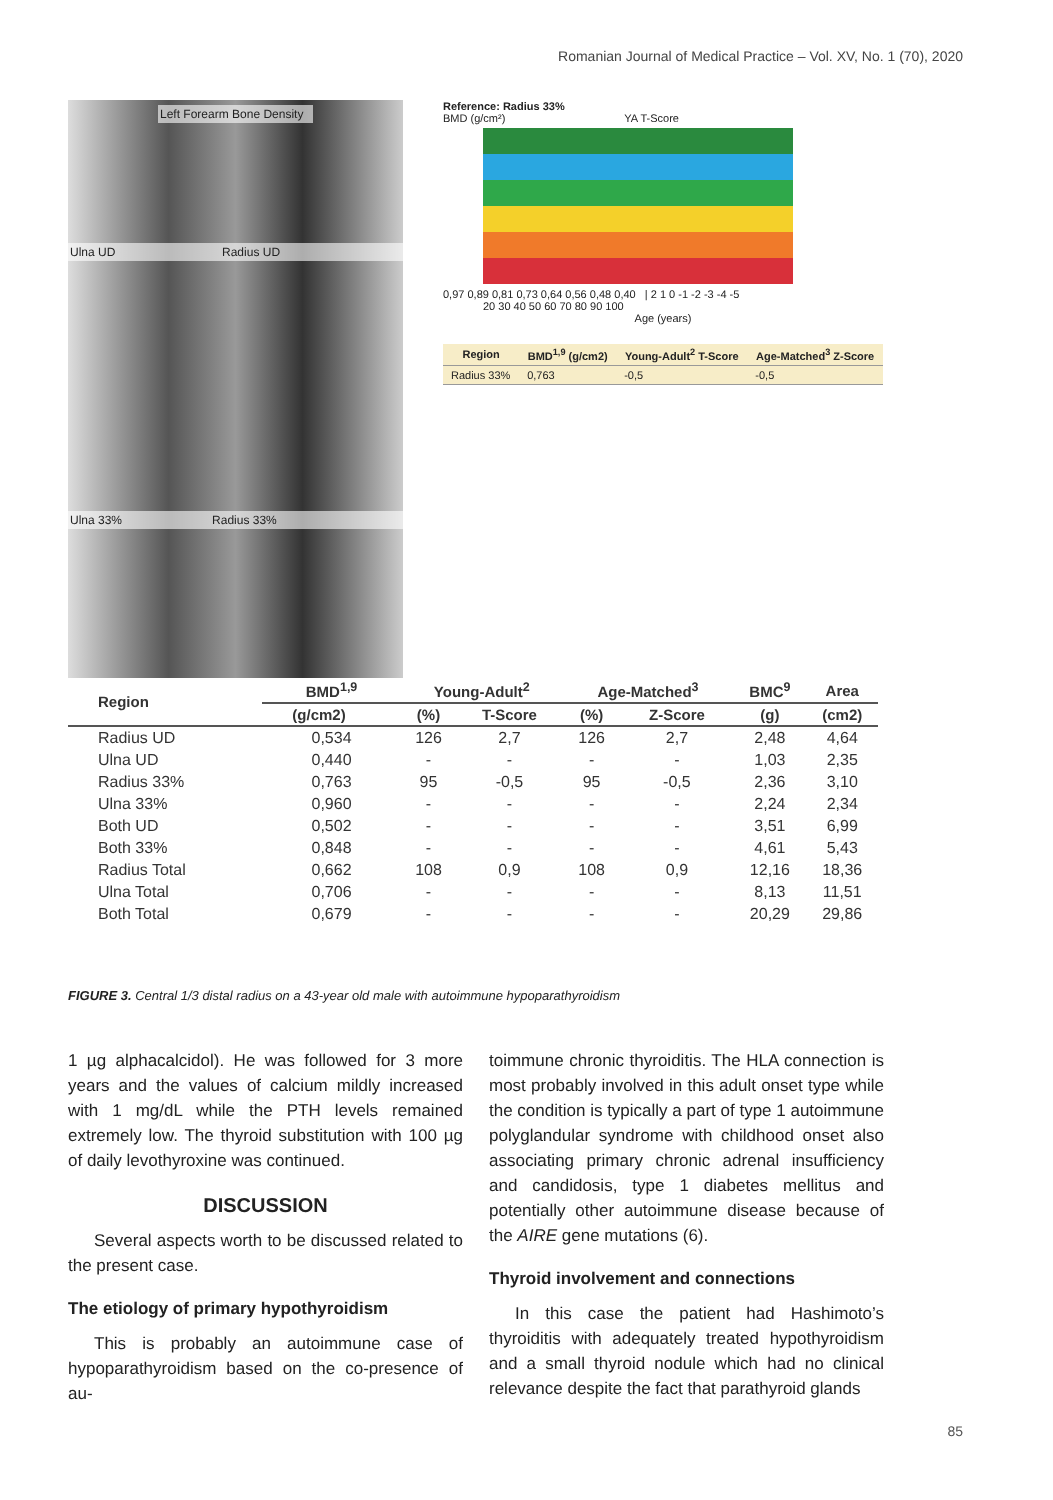Romanian Journal of Medical Practice – Vol. XV, No. 1 (70), 2020
Left Forearm Bone Density
Ulna UD Radius UD
Ulna 33% Radius 33%
Reference: Radius 33%
BMD (g/cm²) YA T-Score
0,97 0,89 0,81 0,73 0,64 0,56 0,48 0,40 | 2 1 0 -1 -2 -3 -4 -5
20 30 40 50 60 70 80 90 100
Age (years)
| Region | BMD<sup>1,9</sup> (g/cm2) | Young-Adult<sup>2</sup> T-Score | Age-Matched<sup>3</sup> Z-Score |
| --- | --- | --- | --- |
| Radius 33% | 0,763 | -0,5 | -0,5 |
| Region | BMD<sup>1,9</sup> | Young-Adult<sup>2</sup> | | Age-Matched<sup>3</sup> | | BMC<sup>9</sup> | Area |
| --- | --- | --- | --- | --- | --- | --- | --- |
| | (g/cm2) | (%) | T-Score | (%) | Z-Score | (g) | (cm2) |
| Radius UD | 0,534 | 126 | 2,7 | 126 | 2,7 | 2,48 | 4,64 |
| Ulna UD | 0,440 | - | - | - | - | 1,03 | 2,35 |
| Radius 33% | 0,763 | 95 | -0,5 | 95 | -0,5 | 2,36 | 3,10 |
| Ulna 33% | 0,960 | - | - | - | - | 2,24 | 2,34 |
| Both UD | 0,502 | - | - | - | - | 3,51 | 6,99 |
| Both 33% | 0,848 | - | - | - | - | 4,61 | 5,43 |
| Radius Total | 0,662 | 108 | 0,9 | 108 | 0,9 | 12,16 | 18,36 |
| Ulna Total | 0,706 | - | - | - | - | 8,13 | 11,51 |
| Both Total | 0,679 | - | - | - | - | 20,29 | 29,86 |
FIGURE 3. Central 1/3 distal radius on a 43-year old male with autoimmune hypoparathyroidism
1 µg alphacalcidol). He was followed for 3 more years and the values of calcium mildly increased with 1 mg/dL while the PTH levels remained extremely low. The thyroid substitution with 100 µg of daily levothyroxine was continued.
DISCUSSION
Several aspects worth to be discussed related to the present case.
The etiology of primary hypothyroidism
This is probably an autoimmune case of hypoparathyroidism based on the co-presence of au-
toimmune chronic thyroiditis. The HLA connection is most probably involved in this adult onset type while the condition is typically a part of type 1 autoimmune polyglandular syndrome with childhood onset also associating primary chronic adrenal insufficiency and candidosis, type 1 diabetes mellitus and potentially other autoimmune disease because of the AIRE gene mutations (6).
Thyroid involvement and connections
In this case the patient had Hashimoto’s thyroiditis with adequately treated hypothyroidism and a small thyroid nodule which had no clinical relevance despite the fact that parathyroid glands
85